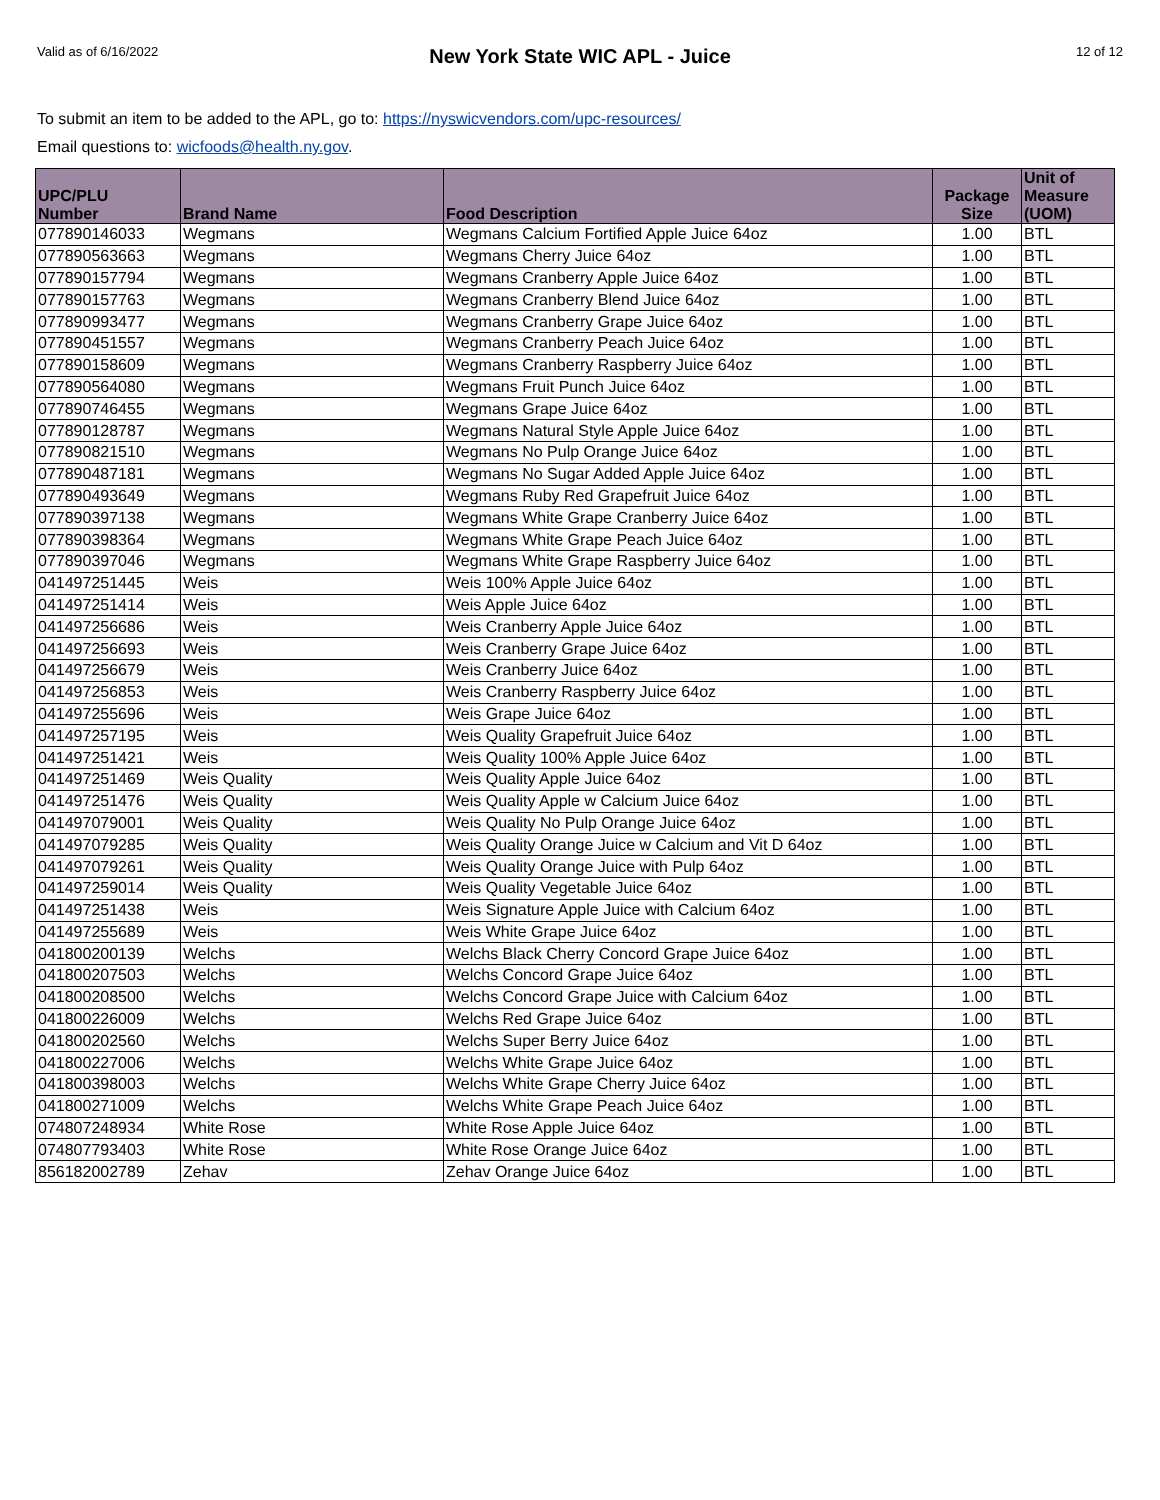Valid as of 6/16/2022
New York State WIC APL - Juice
12 of 12
To submit an item to be added to the APL, go to: https://nyswicvendors.com/upc-resources/
Email questions to: wicfoods@health.ny.gov.
| UPC/PLU Number | Brand Name | Food Description | Package Size | Unit of Measure (UOM) |
| --- | --- | --- | --- | --- |
| 077890146033 | Wegmans | Wegmans Calcium Fortified Apple Juice 64oz | 1.00 | BTL |
| 077890563663 | Wegmans | Wegmans Cherry Juice 64oz | 1.00 | BTL |
| 077890157794 | Wegmans | Wegmans Cranberry Apple Juice 64oz | 1.00 | BTL |
| 077890157763 | Wegmans | Wegmans Cranberry Blend Juice 64oz | 1.00 | BTL |
| 077890993477 | Wegmans | Wegmans Cranberry Grape Juice 64oz | 1.00 | BTL |
| 077890451557 | Wegmans | Wegmans Cranberry Peach Juice 64oz | 1.00 | BTL |
| 077890158609 | Wegmans | Wegmans Cranberry Raspberry Juice 64oz | 1.00 | BTL |
| 077890564080 | Wegmans | Wegmans Fruit Punch Juice 64oz | 1.00 | BTL |
| 077890746455 | Wegmans | Wegmans Grape Juice 64oz | 1.00 | BTL |
| 077890128787 | Wegmans | Wegmans Natural Style Apple Juice 64oz | 1.00 | BTL |
| 077890821510 | Wegmans | Wegmans No Pulp Orange Juice 64oz | 1.00 | BTL |
| 077890487181 | Wegmans | Wegmans No Sugar Added Apple Juice 64oz | 1.00 | BTL |
| 077890493649 | Wegmans | Wegmans Ruby Red Grapefruit Juice 64oz | 1.00 | BTL |
| 077890397138 | Wegmans | Wegmans White Grape Cranberry Juice 64oz | 1.00 | BTL |
| 077890398364 | Wegmans | Wegmans White Grape Peach Juice 64oz | 1.00 | BTL |
| 077890397046 | Wegmans | Wegmans White Grape Raspberry Juice 64oz | 1.00 | BTL |
| 041497251445 | Weis | Weis 100% Apple Juice 64oz | 1.00 | BTL |
| 041497251414 | Weis | Weis Apple Juice 64oz | 1.00 | BTL |
| 041497256686 | Weis | Weis Cranberry Apple Juice 64oz | 1.00 | BTL |
| 041497256693 | Weis | Weis Cranberry Grape Juice 64oz | 1.00 | BTL |
| 041497256679 | Weis | Weis Cranberry Juice 64oz | 1.00 | BTL |
| 041497256853 | Weis | Weis Cranberry Raspberry Juice 64oz | 1.00 | BTL |
| 041497255696 | Weis | Weis Grape Juice 64oz | 1.00 | BTL |
| 041497257195 | Weis | Weis Quality Grapefruit Juice 64oz | 1.00 | BTL |
| 041497251421 | Weis | Weis Quality 100% Apple Juice 64oz | 1.00 | BTL |
| 041497251469 | Weis Quality | Weis Quality Apple Juice 64oz | 1.00 | BTL |
| 041497251476 | Weis Quality | Weis Quality Apple w Calcium Juice 64oz | 1.00 | BTL |
| 041497079001 | Weis Quality | Weis Quality No Pulp Orange Juice 64oz | 1.00 | BTL |
| 041497079285 | Weis Quality | Weis Quality Orange Juice w Calcium and Vit D 64oz | 1.00 | BTL |
| 041497079261 | Weis Quality | Weis Quality Orange Juice with Pulp 64oz | 1.00 | BTL |
| 041497259014 | Weis Quality | Weis Quality Vegetable Juice 64oz | 1.00 | BTL |
| 041497251438 | Weis | Weis Signature Apple Juice with Calcium 64oz | 1.00 | BTL |
| 041497255689 | Weis | Weis White Grape Juice 64oz | 1.00 | BTL |
| 041800200139 | Welchs | Welchs Black Cherry Concord Grape Juice 64oz | 1.00 | BTL |
| 041800207503 | Welchs | Welchs Concord Grape Juice 64oz | 1.00 | BTL |
| 041800208500 | Welchs | Welchs Concord Grape Juice with Calcium 64oz | 1.00 | BTL |
| 041800226009 | Welchs | Welchs Red Grape Juice 64oz | 1.00 | BTL |
| 041800202560 | Welchs | Welchs Super Berry Juice 64oz | 1.00 | BTL |
| 041800227006 | Welchs | Welchs White Grape Juice 64oz | 1.00 | BTL |
| 041800398003 | Welchs | Welchs White Grape Cherry Juice 64oz | 1.00 | BTL |
| 041800271009 | Welchs | Welchs White Grape Peach Juice 64oz | 1.00 | BTL |
| 074807248934 | White Rose | White Rose Apple Juice 64oz | 1.00 | BTL |
| 074807793403 | White Rose | White Rose Orange Juice 64oz | 1.00 | BTL |
| 856182002789 | Zehav | Zehav Orange Juice 64oz | 1.00 | BTL |